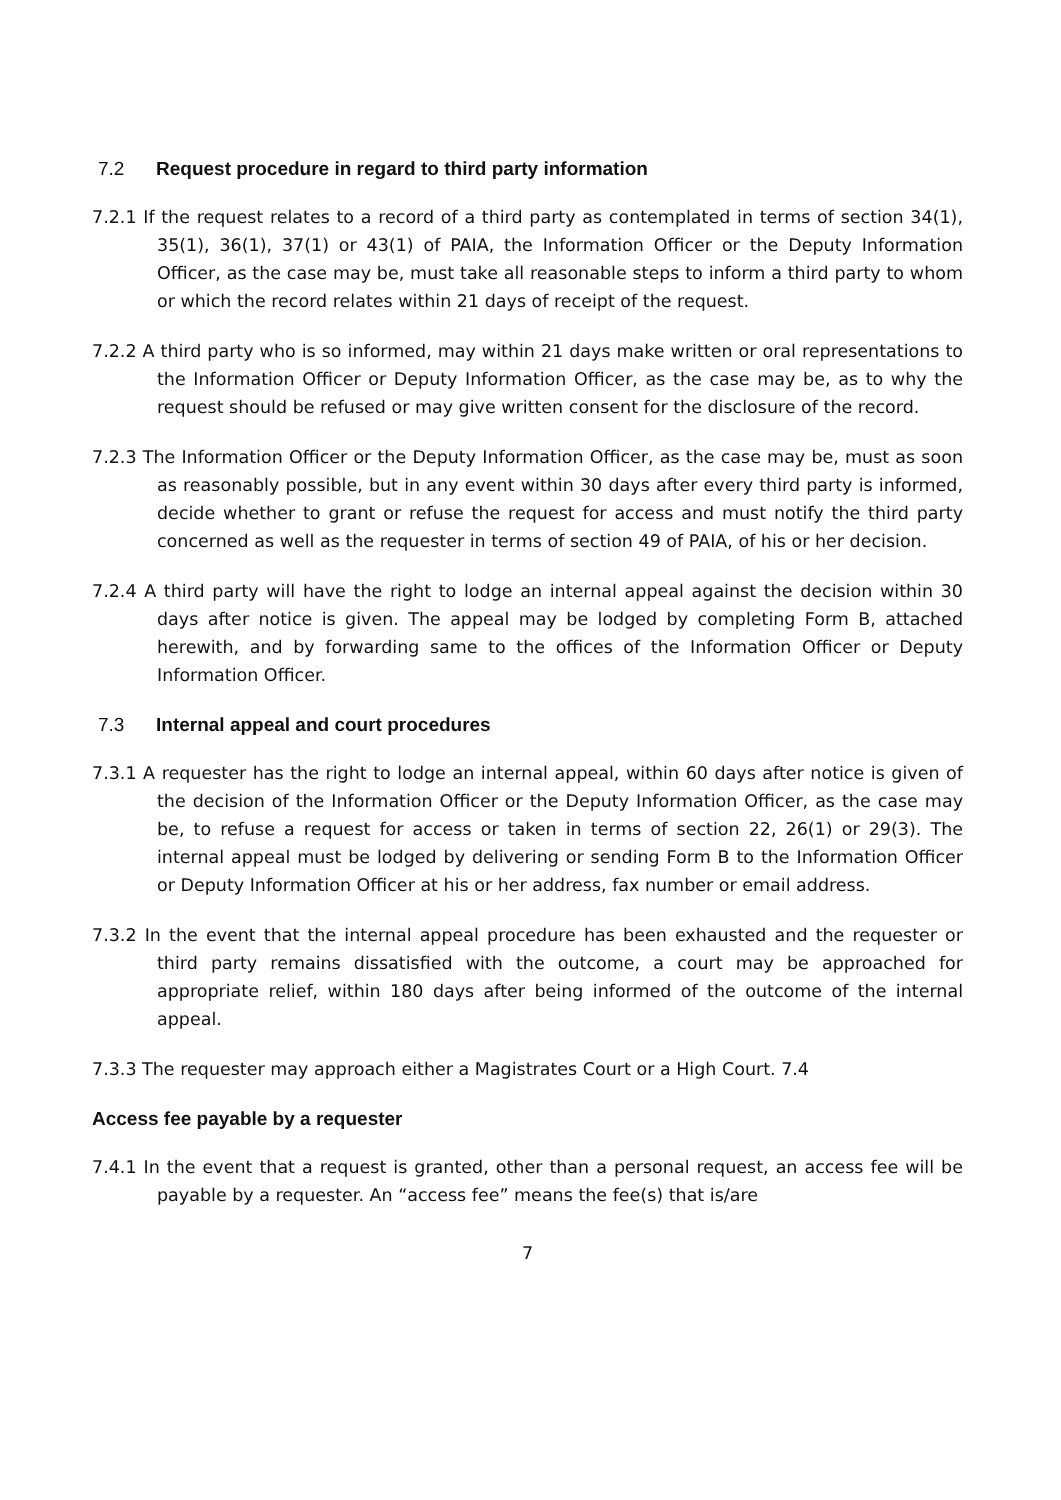7.2 Request procedure in regard to third party information
7.2.1 If the request relates to a record of a third party as contemplated in terms of section 34(1), 35(1), 36(1), 37(1) or 43(1) of PAIA, the Information Officer or the Deputy Information Officer, as the case may be, must take all reasonable steps to inform a third party to whom or which the record relates within 21 days of receipt of the request.
7.2.2 A third party who is so informed, may within 21 days make written or oral representations to the Information Officer or Deputy Information Officer, as the case may be, as to why the request should be refused or may give written consent for the disclosure of the record.
7.2.3 The Information Officer or the Deputy Information Officer, as the case may be, must as soon as reasonably possible, but in any event within 30 days after every third party is informed, decide whether to grant or refuse the request for access and must notify the third party concerned as well as the requester in terms of section 49 of PAIA, of his or her decision.
7.2.4 A third party will have the right to lodge an internal appeal against the decision within 30 days after notice is given. The appeal may be lodged by completing Form B, attached herewith, and by forwarding same to the offices of the Information Officer or Deputy Information Officer.
7.3 Internal appeal and court procedures
7.3.1 A requester has the right to lodge an internal appeal, within 60 days after notice is given of the decision of the Information Officer or the Deputy Information Officer, as the case may be, to refuse a request for access or taken in terms of section 22, 26(1) or 29(3). The internal appeal must be lodged by delivering or sending Form B to the Information Officer or Deputy Information Officer at his or her address, fax number or email address.
7.3.2 In the event that the internal appeal procedure has been exhausted and the requester or third party remains dissatisfied with the outcome, a court may be approached for appropriate relief, within 180 days after being informed of the outcome of the internal appeal.
7.3.3 The requester may approach either a Magistrates Court or a High Court. 7.4
Access fee payable by a requester
7.4.1 In the event that a request is granted, other than a personal request, an access fee will be payable by a requester. An “access fee” means the fee(s) that is/are
7